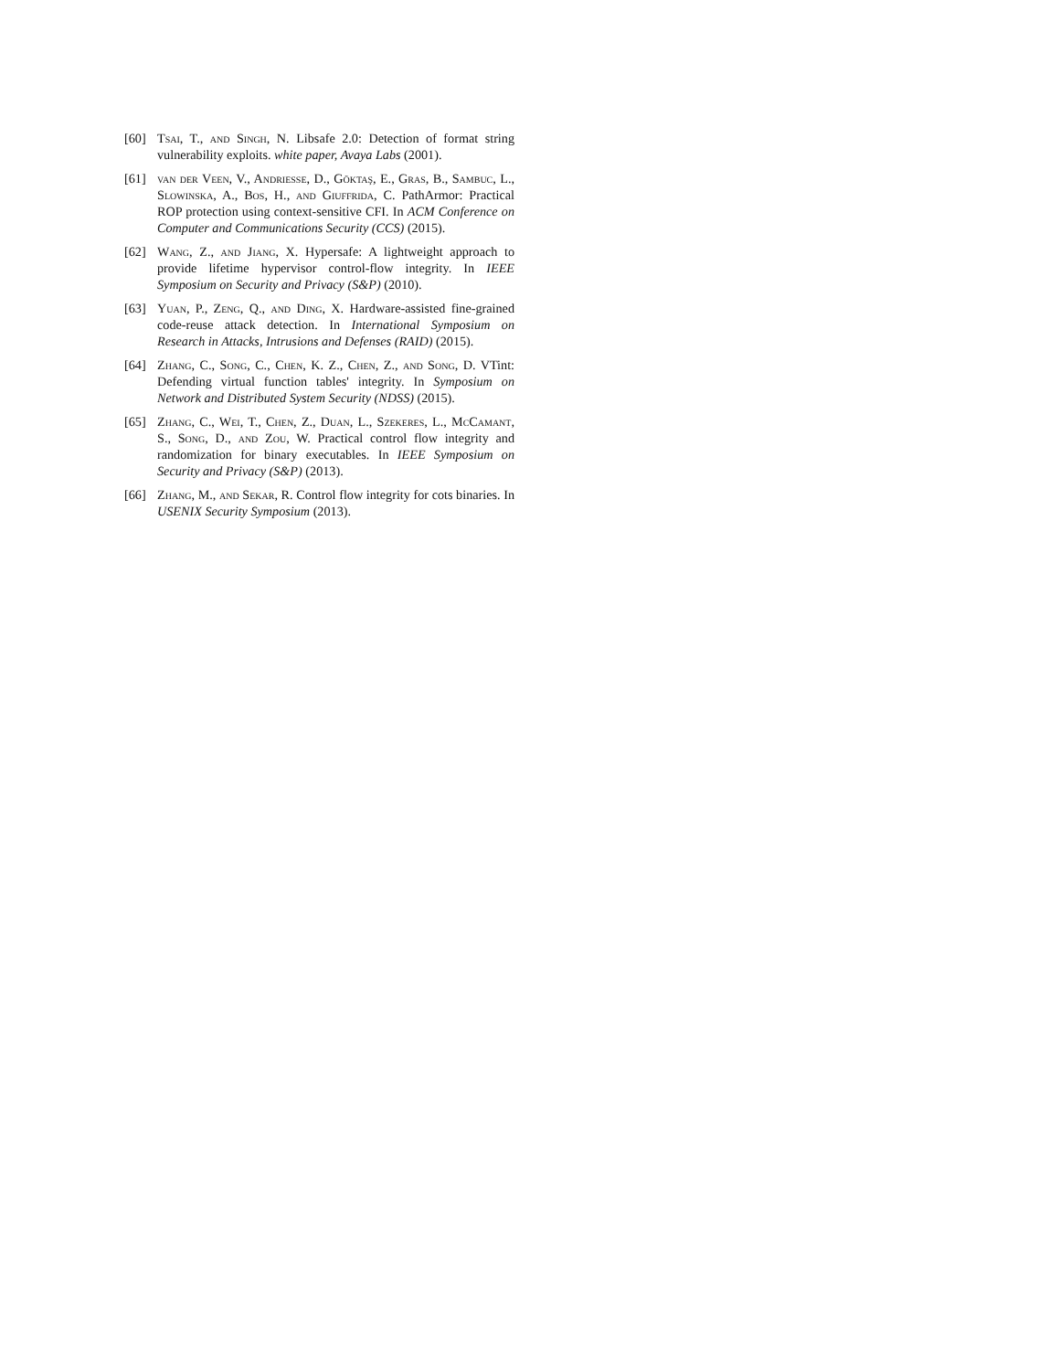[60] Tsai, T., and Singh, N. Libsafe 2.0: Detection of format string vulnerability exploits. white paper, Avaya Labs (2001).
[61] van der Veen, V., Andriesse, D., Göktaş, E., Gras, B., Sambuc, L., Slowinska, A., Bos, H., and Giuffrida, C. PathArmor: Practical ROP protection using context-sensitive CFI. In ACM Conference on Computer and Communications Security (CCS) (2015).
[62] Wang, Z., and Jiang, X. Hypersafe: A lightweight approach to provide lifetime hypervisor control-flow integrity. In IEEE Symposium on Security and Privacy (S&P) (2010).
[63] Yuan, P., Zeng, Q., and Ding, X. Hardware-assisted fine-grained code-reuse attack detection. In International Symposium on Research in Attacks, Intrusions and Defenses (RAID) (2015).
[64] Zhang, C., Song, C., Chen, K. Z., Chen, Z., and Song, D. VTint: Defending virtual function tables' integrity. In Symposium on Network and Distributed System Security (NDSS) (2015).
[65] Zhang, C., Wei, T., Chen, Z., Duan, L., Szekeres, L., McCamant, S., Song, D., and Zou, W. Practical control flow integrity and randomization for binary executables. In IEEE Symposium on Security and Privacy (S&P) (2013).
[66] Zhang, M., and Sekar, R. Control flow integrity for cots binaries. In USENIX Security Symposium (2013).